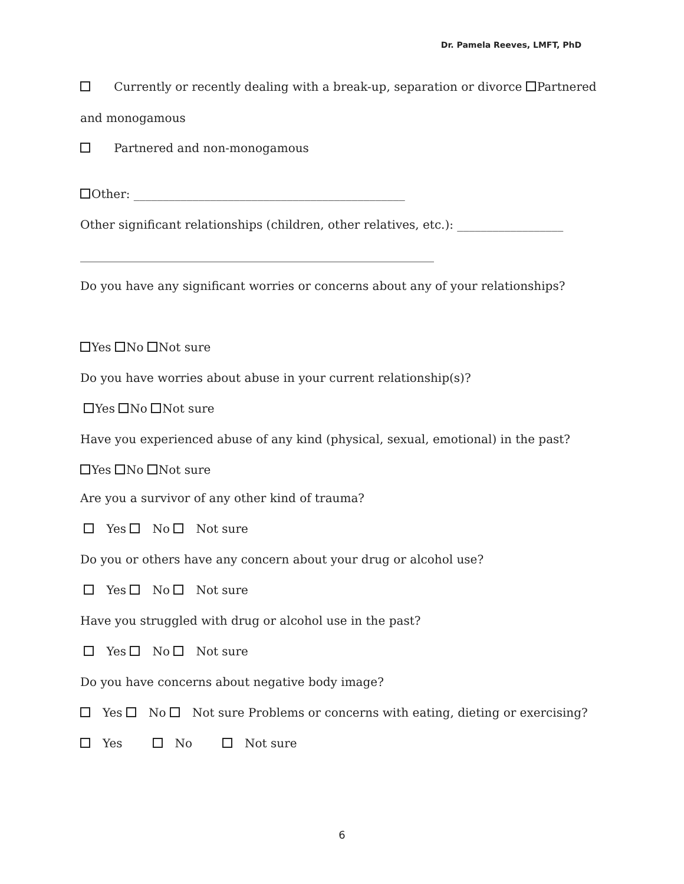Dr. Pamela Reeves, LMFT, PhD
Currently or recently dealing with a break-up, separation or divorce Partnered
and monogamous
Partnered and non-monogamous
Other: ______________________________________________
Other significant relationships (children, other relatives, etc.): __________________
____________________________________________________________
Do you have any significant worries or concerns about any of your relationships?
Yes No Not sure
Do you have worries about abuse in your current relationship(s)?
Yes No Not sure
Have you experienced abuse of any kind (physical, sexual, emotional) in the past?
Yes No Not sure
Are you a survivor of any other kind of trauma?
Yes No Not sure
Do you or others have any concern about your drug or alcohol use?
Yes No Not sure
Have you struggled with drug or alcohol use in the past?
Yes No Not sure
Do you have concerns about negative body image?
Yes No Not sure Problems or concerns with eating, dieting or exercising?
Yes No Not sure
6